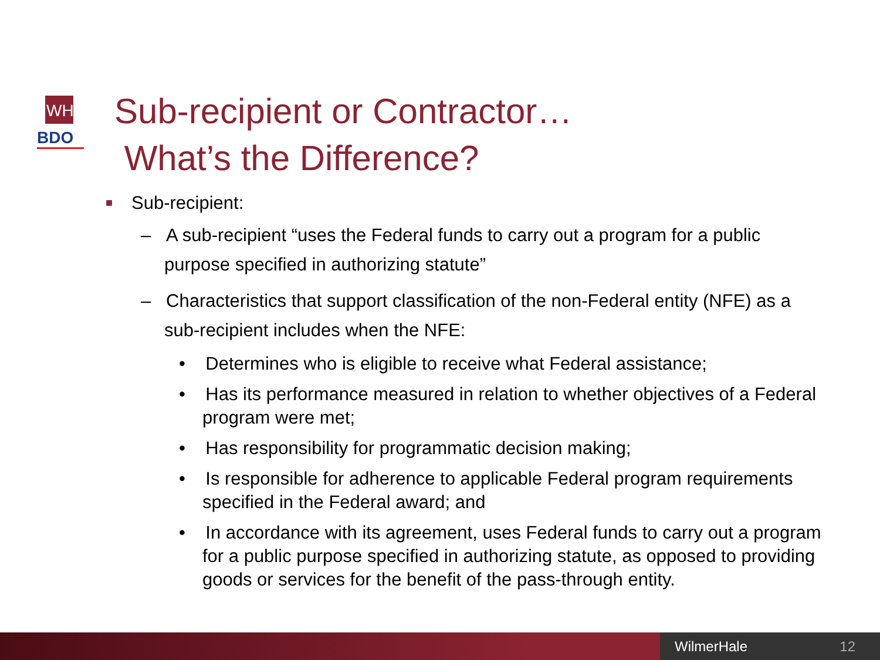WH
BDO
Sub-recipient or Contractor…
What’s the Difference?
■ Sub-recipient:
– A sub-recipient “uses the Federal funds to carry out a program for a public purpose specified in authorizing statute”
– Characteristics that support classification of the non-Federal entity (NFE) as a sub-recipient includes when the NFE:
• Determines who is eligible to receive what Federal assistance;
• Has its performance measured in relation to whether objectives of a Federal program were met;
• Has responsibility for programmatic decision making;
• Is responsible for adherence to applicable Federal program requirements specified in the Federal award; and
• In accordance with its agreement, uses Federal funds to carry out a program for a public purpose specified in authorizing statute, as opposed to providing goods or services for the benefit of the pass-through entity.
WilmerHale 12